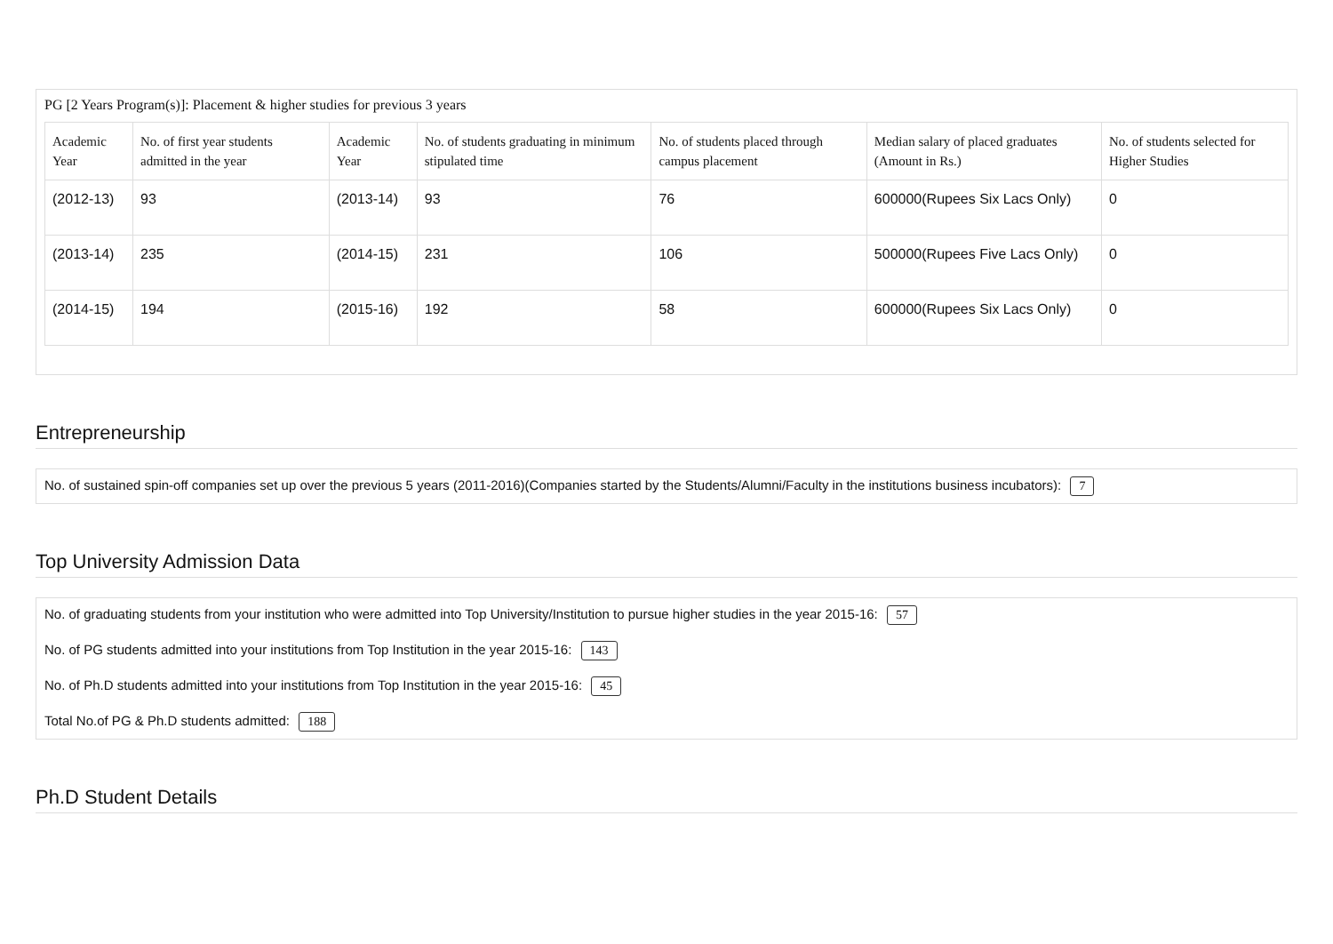PG [2 Years Program(s)]: Placement & higher studies for previous 3 years
| Academic Year | No. of first year students admitted in the year | Academic Year | No. of students graduating in minimum stipulated time | No. of students placed through campus placement | Median salary of placed graduates (Amount in Rs.) | No. of students selected for Higher Studies |
| --- | --- | --- | --- | --- | --- | --- |
| (2012-13) | 93 | (2013-14) | 93 | 76 | 600000(Rupees Six Lacs Only) | 0 |
| (2013-14) | 235 | (2014-15) | 231 | 106 | 500000(Rupees Five Lacs Only) | 0 |
| (2014-15) | 194 | (2015-16) | 192 | 58 | 600000(Rupees Six Lacs Only) | 0 |
Entrepreneurship
No. of sustained spin-off companies set up over the previous 5 years (2011-2016)(Companies started by the Students/Alumni/Faculty in the institutions business incubators): 7
Top University Admission Data
No. of graduating students from your institution who were admitted into Top University/Institution to pursue higher studies in the year 2015-16: 57
No. of PG students admitted into your institutions from Top Institution in the year 2015-16: 143
No. of Ph.D students admitted into your institutions from Top Institution in the year 2015-16: 45
Total No.of PG & Ph.D students admitted: 188
Ph.D Student Details